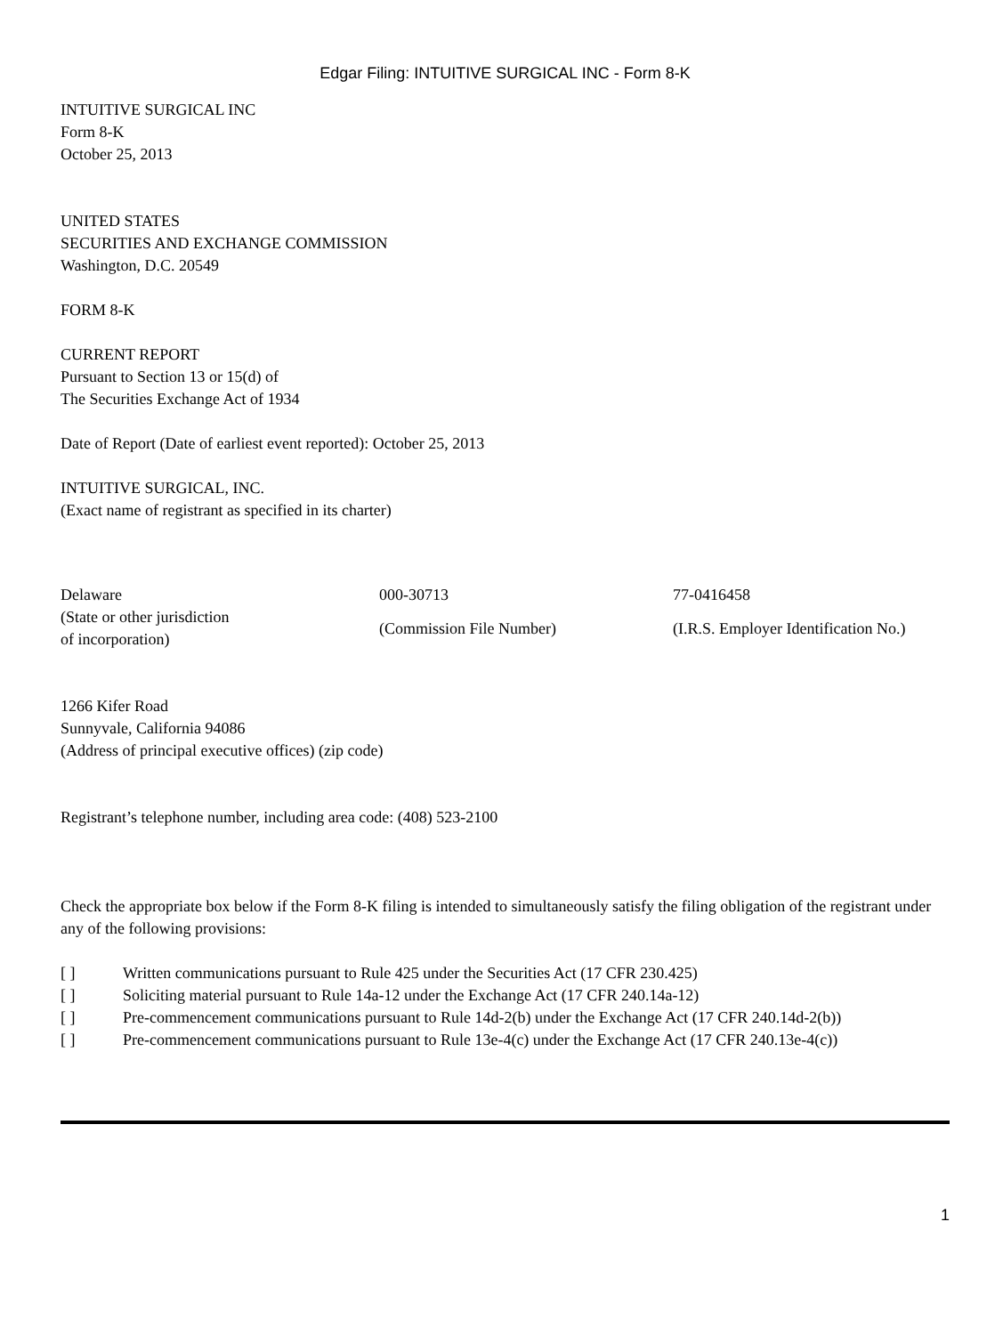Edgar Filing: INTUITIVE SURGICAL INC - Form 8-K
INTUITIVE SURGICAL INC
Form 8-K
October 25, 2013
UNITED STATES
SECURITIES AND EXCHANGE COMMISSION
Washington, D.C. 20549
FORM 8-K
CURRENT REPORT
Pursuant to Section 13 or 15(d) of
The Securities Exchange Act of 1934
Date of Report (Date of earliest event reported): October 25, 2013
INTUITIVE SURGICAL, INC.
(Exact name of registrant as specified in its charter)
| Delaware | 000-30713 | 77-0416458 |
| (State or other jurisdiction of incorporation) | (Commission File Number) | (I.R.S. Employer Identification No.) |
1266 Kifer Road
Sunnyvale, California 94086
(Address of principal executive offices) (zip code)
Registrant’s telephone number, including area code: (408) 523-2100
Check the appropriate box below if the Form 8-K filing is intended to simultaneously satisfy the filing obligation of the registrant under any of the following provisions:
| [ ] | Written communications pursuant to Rule 425 under the Securities Act (17 CFR 230.425) |
| [ ] | Soliciting material pursuant to Rule 14a-12 under the Exchange Act (17 CFR 240.14a-12) |
| [ ] | Pre-commencement communications pursuant to Rule 14d-2(b) under the Exchange Act (17 CFR 240.14d-2(b)) |
| [ ] | Pre-commencement communications pursuant to Rule 13e-4(c) under the Exchange Act (17 CFR 240.13e-4(c)) |
1